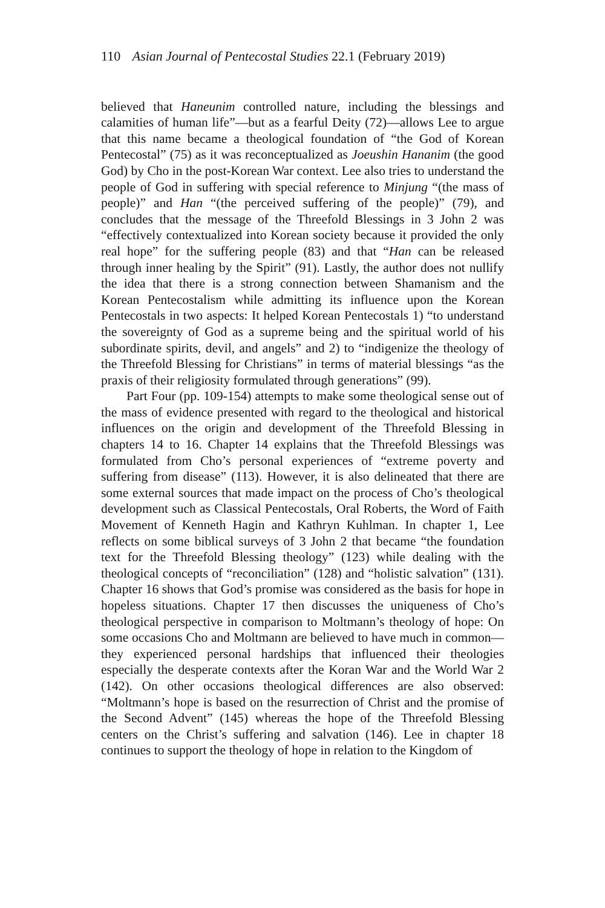110 Asian Journal of Pentecostal Studies 22.1 (February 2019)
believed that Haneunim controlled nature, including the blessings and calamities of human life”—but as a fearful Deity (72)—allows Lee to argue that this name became a theological foundation of “the God of Korean Pentecostal” (75) as it was reconceptualized as Joeushin Hananim (the good God) by Cho in the post-Korean War context. Lee also tries to understand the people of God in suffering with special reference to Minjung “(the mass of people)” and Han “(the perceived suffering of the people)” (79), and concludes that the message of the Threefold Blessings in 3 John 2 was “effectively contextualized into Korean society because it provided the only real hope” for the suffering people (83) and that “Han can be released through inner healing by the Spirit” (91). Lastly, the author does not nullify the idea that there is a strong connection between Shamanism and the Korean Pentecostalism while admitting its influence upon the Korean Pentecostals in two aspects: It helped Korean Pentecostals 1) “to understand the sovereignty of God as a supreme being and the spiritual world of his subordinate spirits, devil, and angels” and 2) to “indigenize the theology of the Threefold Blessing for Christians” in terms of material blessings “as the praxis of their religiosity formulated through generations” (99).
Part Four (pp. 109-154) attempts to make some theological sense out of the mass of evidence presented with regard to the theological and historical influences on the origin and development of the Threefold Blessing in chapters 14 to 16. Chapter 14 explains that the Threefold Blessings was formulated from Cho’s personal experiences of “extreme poverty and suffering from disease” (113). However, it is also delineated that there are some external sources that made impact on the process of Cho’s theological development such as Classical Pentecostals, Oral Roberts, the Word of Faith Movement of Kenneth Hagin and Kathryn Kuhlman. In chapter 1, Lee reflects on some biblical surveys of 3 John 2 that became “the foundation text for the Threefold Blessing theology” (123) while dealing with the theological concepts of “reconciliation” (128) and “holistic salvation” (131). Chapter 16 shows that God’s promise was considered as the basis for hope in hopeless situations. Chapter 17 then discusses the uniqueness of Cho’s theological perspective in comparison to Moltmann’s theology of hope: On some occasions Cho and Moltmann are believed to have much in common—they experienced personal hardships that influenced their theologies especially the desperate contexts after the Koran War and the World War 2 (142). On other occasions theological differences are also observed: “Moltmann’s hope is based on the resurrection of Christ and the promise of the Second Advent” (145) whereas the hope of the Threefold Blessing centers on the Christ’s suffering and salvation (146). Lee in chapter 18 continues to support the theology of hope in relation to the Kingdom of